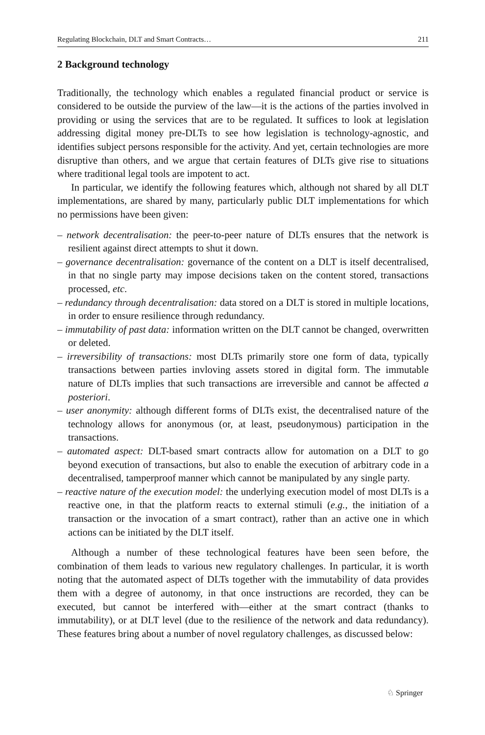Regulating Blockchain, DLT and Smart Contracts… 211
2 Background technology
Traditionally, the technology which enables a regulated financial product or service is considered to be outside the purview of the law—it is the actions of the parties involved in providing or using the services that are to be regulated. It suffices to look at legislation addressing digital money pre-DLTs to see how legislation is technology-agnostic, and identifies subject persons responsible for the activity. And yet, certain technologies are more disruptive than others, and we argue that certain features of DLTs give rise to situations where traditional legal tools are impotent to act.
In particular, we identify the following features which, although not shared by all DLT implementations, are shared by many, particularly public DLT implementations for which no permissions have been given:
– network decentralisation: the peer-to-peer nature of DLTs ensures that the network is resilient against direct attempts to shut it down.
– governance decentralisation: governance of the content on a DLT is itself decentralised, in that no single party may impose decisions taken on the content stored, transactions processed, etc.
– redundancy through decentralisation: data stored on a DLT is stored in multiple locations, in order to ensure resilience through redundancy.
– immutability of past data: information written on the DLT cannot be changed, overwritten or deleted.
– irreversibility of transactions: most DLTs primarily store one form of data, typically transactions between parties invloving assets stored in digital form. The immutable nature of DLTs implies that such transactions are irreversible and cannot be affected a posteriori.
– user anonymity: although different forms of DLTs exist, the decentralised nature of the technology allows for anonymous (or, at least, pseudonymous) participation in the transactions.
– automated aspect: DLT-based smart contracts allow for automation on a DLT to go beyond execution of transactions, but also to enable the execution of arbitrary code in a decentralised, tamperproof manner which cannot be manipulated by any single party.
– reactive nature of the execution model: the underlying execution model of most DLTs is a reactive one, in that the platform reacts to external stimuli (e.g., the initiation of a transaction or the invocation of a smart contract), rather than an active one in which actions can be initiated by the DLT itself.
Although a number of these technological features have been seen before, the combination of them leads to various new regulatory challenges. In particular, it is worth noting that the automated aspect of DLTs together with the immutability of data provides them with a degree of autonomy, in that once instructions are recorded, they can be executed, but cannot be interfered with—either at the smart contract (thanks to immutability), or at DLT level (due to the resilience of the network and data redundancy). These features bring about a number of novel regulatory challenges, as discussed below:
♘ Springer